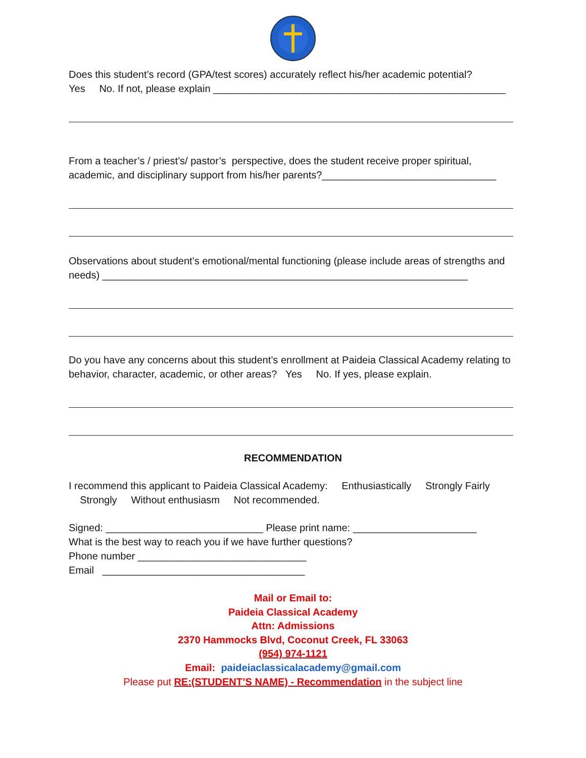Does this student’s record (GPA/test scores) accurately reflect his/her academic potential?
Yes No. If not, please explain ____________________________________________________
From a teacher’s / priest’s/ pastor’s perspective, does the student receive proper spiritual, academic, and disciplinary support from his/her parents?_______________________________
Observations about student’s emotional/mental functioning (please include areas of strengths and needs) _________________________________________________________________
Do you have any concerns about this student’s enrollment at Paideia Classical Academy relating to behavior, character, academic, or other areas? Yes No. If yes, please explain.
RECOMMENDATION
I recommend this applicant to Paideia Classical Academy: Enthusiastically Strongly Fairly Strongly Without enthusiasm Not recommended.
Signed: ____________________________ Please print name: ______________________
What is the best way to reach you if we have further questions?
Phone number ______________________________
Email ____________________________________
Mail or Email to:
Paideia Classical Academy
Attn: Admissions
2370 Hammocks Blvd, Coconut Creek, FL 33063
(954) 974-1121
Email: paideiaclassicalacademy@gmail.com
Please put RE:(STUDENT’S NAME) - Recommendation in the subject line